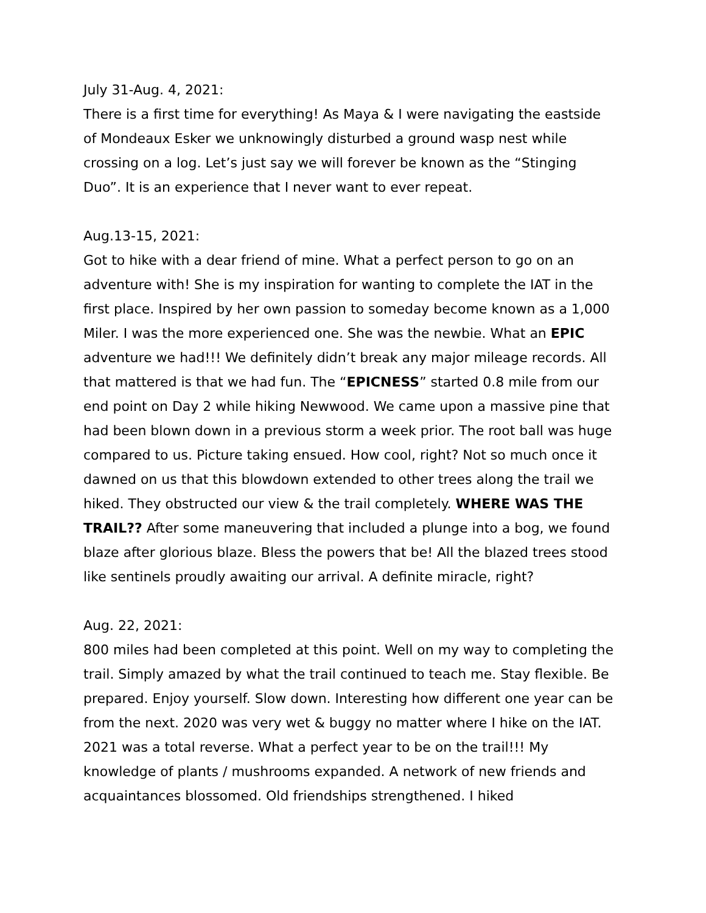July 31-Aug. 4, 2021:
There is a first time for everything! As Maya & I were navigating the eastside of Mondeaux Esker we unknowingly disturbed a ground wasp nest while crossing on a log. Let’s just say we will forever be known as the “Stinging Duo”. It is an experience that I never want to ever repeat.
Aug.13-15, 2021:
Got to hike with a dear friend of mine. What a perfect person to go on an adventure with! She is my inspiration for wanting to complete the IAT in the first place. Inspired by her own passion to someday become known as a 1,000 Miler. I was the more experienced one. She was the newbie. What an EPIC adventure we had!!! We definitely didn’t break any major mileage records. All that mattered is that we had fun. The “EPICNESS” started 0.8 mile from our end point on Day 2 while hiking Newwood. We came upon a massive pine that had been blown down in a previous storm a week prior. The root ball was huge compared to us. Picture taking ensued. How cool, right? Not so much once it dawned on us that this blowdown extended to other trees along the trail we hiked. They obstructed our view & the trail completely. WHERE WAS THE TRAIL?? After some maneuvering that included a plunge into a bog, we found blaze after glorious blaze. Bless the powers that be! All the blazed trees stood like sentinels proudly awaiting our arrival. A definite miracle, right?
Aug. 22, 2021:
800 miles had been completed at this point. Well on my way to completing the trail. Simply amazed by what the trail continued to teach me. Stay flexible. Be prepared. Enjoy yourself. Slow down. Interesting how different one year can be from the next. 2020 was very wet & buggy no matter where I hike on the IAT. 2021 was a total reverse. What a perfect year to be on the trail!!! My knowledge of plants / mushrooms expanded. A network of new friends and acquaintances blossomed. Old friendships strengthened. I hiked